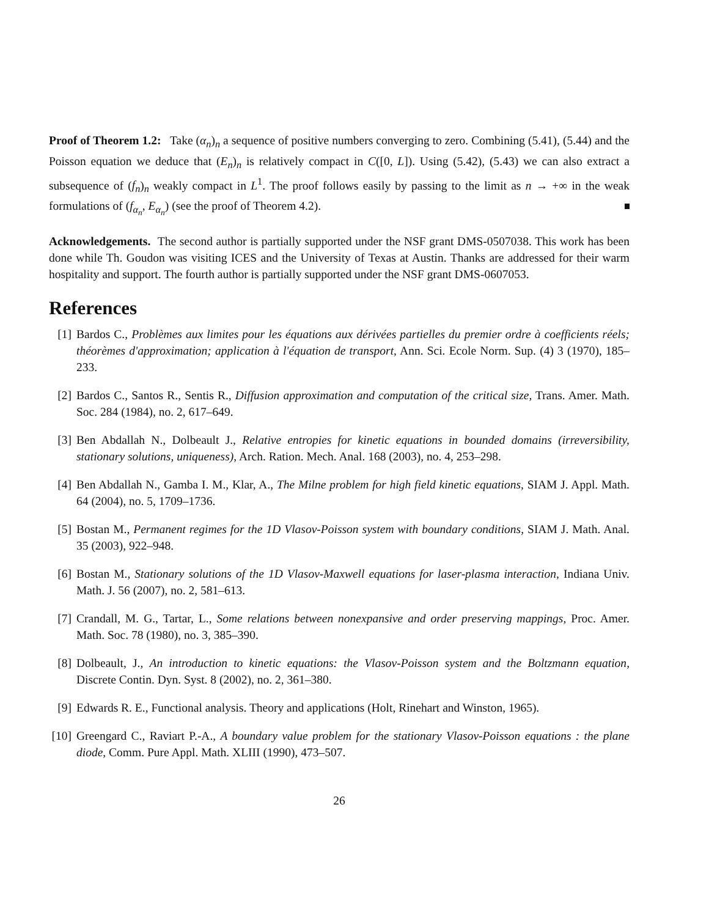Proof of Theorem 1.2: Take (α<sub>n</sub>)<sub>n</sub> a sequence of positive numbers converging to zero. Combining (5.41), (5.44) and the Poisson equation we deduce that (E<sub>n</sub>)<sub>n</sub> is relatively compact in C([0, L]). Using (5.42), (5.43) we can also extract a subsequence of (f<sub>n</sub>)<sub>n</sub> weakly compact in L<sup>1</sup>. The proof follows easily by passing to the limit as n → +∞ in the weak formulations of (f<sub>α<sub>n</sub></sub>, E<sub>α<sub>n</sub></sub>) (see the proof of Theorem 4.2).
Acknowledgements. The second author is partially supported under the NSF grant DMS-0507038. This work has been done while Th. Goudon was visiting ICES and the University of Texas at Austin. Thanks are addressed for their warm hospitality and support. The fourth author is partially supported under the NSF grant DMS-0607053.
References
[1] Bardos C., Problèmes aux limites pour les équations aux dérivées partielles du premier ordre à coefficients réels; théorèmes d'approximation; application à l'équation de transport, Ann. Sci. Ecole Norm. Sup. (4) 3 (1970), 185–233.
[2] Bardos C., Santos R., Sentis R., Diffusion approximation and computation of the critical size, Trans. Amer. Math. Soc. 284 (1984), no. 2, 617–649.
[3] Ben Abdallah N., Dolbeault J., Relative entropies for kinetic equations in bounded domains (irreversibility, stationary solutions, uniqueness), Arch. Ration. Mech. Anal. 168 (2003), no. 4, 253–298.
[4] Ben Abdallah N., Gamba I. M., Klar, A., The Milne problem for high field kinetic equations, SIAM J. Appl. Math. 64 (2004), no. 5, 1709–1736.
[5] Bostan M., Permanent regimes for the 1D Vlasov-Poisson system with boundary conditions, SIAM J. Math. Anal. 35 (2003), 922–948.
[6] Bostan M., Stationary solutions of the 1D Vlasov-Maxwell equations for laser-plasma interaction, Indiana Univ. Math. J. 56 (2007), no. 2, 581–613.
[7] Crandall, M. G., Tartar, L., Some relations between nonexpansive and order preserving mappings, Proc. Amer. Math. Soc. 78 (1980), no. 3, 385–390.
[8] Dolbeault, J., An introduction to kinetic equations: the Vlasov-Poisson system and the Boltzmann equation, Discrete Contin. Dyn. Syst. 8 (2002), no. 2, 361–380.
[9] Edwards R. E., Functional analysis. Theory and applications (Holt, Rinehart and Winston, 1965).
[10] Greengard C., Raviart P.-A., A boundary value problem for the stationary Vlasov-Poisson equations : the plane diode, Comm. Pure Appl. Math. XLIII (1990), 473–507.
26